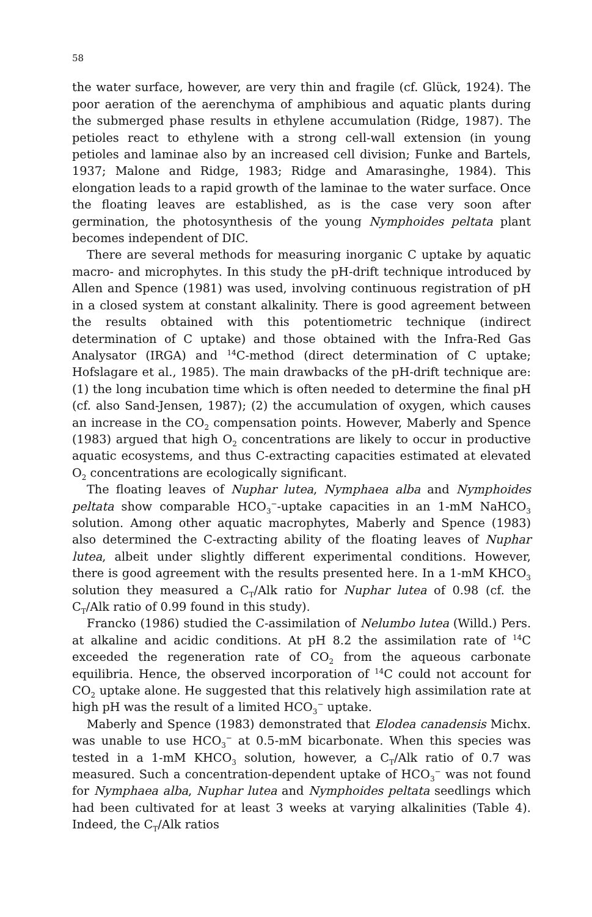58
the water surface, however, are very thin and fragile (cf. Glück, 1924). The poor aeration of the aerenchyma of amphibious and aquatic plants during the submerged phase results in ethylene accumulation (Ridge, 1987). The petioles react to ethylene with a strong cell-wall extension (in young petioles and laminae also by an increased cell division; Funke and Bartels, 1937; Malone and Ridge, 1983; Ridge and Amarasinghe, 1984). This elongation leads to a rapid growth of the laminae to the water surface. Once the floating leaves are established, as is the case very soon after germination, the photosynthesis of the young Nymphoides peltata plant becomes independent of DIC.
There are several methods for measuring inorganic C uptake by aquatic macro- and microphytes. In this study the pH-drift technique introduced by Allen and Spence (1981) was used, involving continuous registration of pH in a closed system at constant alkalinity. There is good agreement between the results obtained with this potentiometric technique (indirect determination of C uptake) and those obtained with the Infra-Red Gas Analysator (IRGA) and <sup>14</sup>C-method (direct determination of C uptake; Hofslagare et al., 1985). The main drawbacks of the pH-drift technique are: (1) the long incubation time which is often needed to determine the final pH (cf. also Sand-Jensen, 1987); (2) the accumulation of oxygen, which causes an increase in the CO<sub>2</sub> compensation points. However, Maberly and Spence (1983) argued that high O<sub>2</sub> concentrations are likely to occur in productive aquatic ecosystems, and thus C-extracting capacities estimated at elevated O<sub>2</sub> concentrations are ecologically significant.
The floating leaves of Nuphar lutea, Nymphaea alba and Nymphoides peltata show comparable HCO<sub>3</sub><sup>−</sup>-uptake capacities in an 1-mM NaHCO<sub>3</sub> solution. Among other aquatic macrophytes, Maberly and Spence (1983) also determined the C-extracting ability of the floating leaves of Nuphar lutea, albeit under slightly different experimental conditions. However, there is good agreement with the results presented here. In a 1-mM KHCO<sub>3</sub> solution they measured a C<sub>T</sub>/Alk ratio for Nuphar lutea of 0.98 (cf. the C<sub>T</sub>/Alk ratio of 0.99 found in this study).
Francko (1986) studied the C-assimilation of Nelumbo lutea (Willd.) Pers. at alkaline and acidic conditions. At pH 8.2 the assimilation rate of <sup>14</sup>C exceeded the regeneration rate of CO<sub>2</sub> from the aqueous carbonate equilibria. Hence, the observed incorporation of <sup>14</sup>C could not account for CO<sub>2</sub> uptake alone. He suggested that this relatively high assimilation rate at high pH was the result of a limited HCO<sub>3</sub><sup>−</sup> uptake.
Maberly and Spence (1983) demonstrated that Elodea canadensis Michx. was unable to use HCO<sub>3</sub><sup>−</sup> at 0.5-mM bicarbonate. When this species was tested in a 1-mM KHCO<sub>3</sub> solution, however, a C<sub>T</sub>/Alk ratio of 0.7 was measured. Such a concentration-dependent uptake of HCO<sub>3</sub><sup>−</sup> was not found for Nymphaea alba, Nuphar lutea and Nymphoides peltata seedlings which had been cultivated for at least 3 weeks at varying alkalinities (Table 4). Indeed, the C<sub>T</sub>/Alk ratios